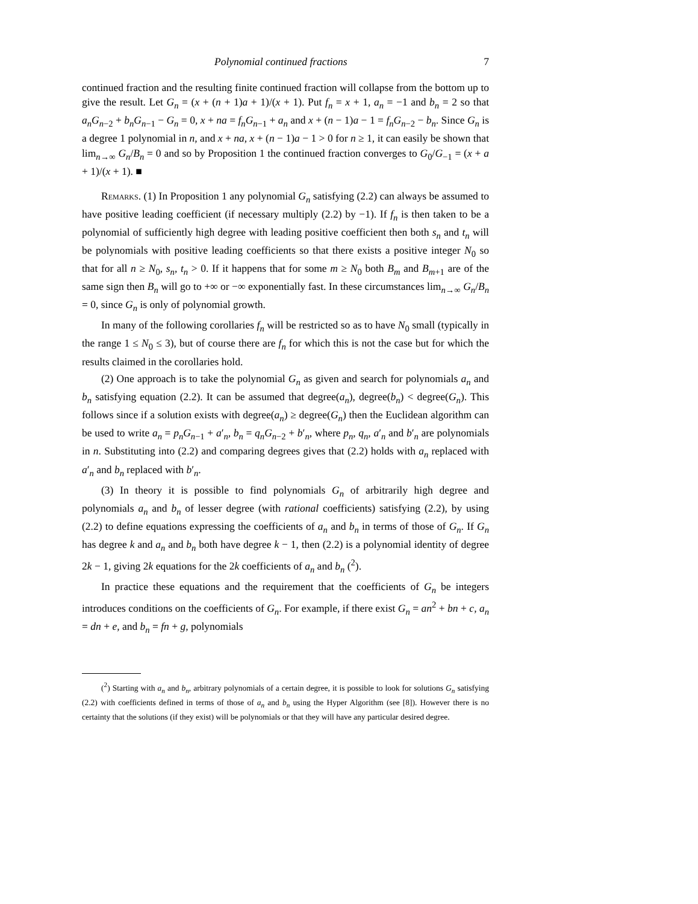Polynomial continued fractions 7
continued fraction and the resulting finite continued fraction will collapse from the bottom up to give the result. Let G<sub>n</sub> = (x + (n + 1)a + 1)/(x + 1). Put f<sub>n</sub> = x + 1, a<sub>n</sub> = −1 and b<sub>n</sub> = 2 so that a<sub>n</sub>G<sub>n−2</sub> + b<sub>n</sub>G<sub>n−1</sub> − G<sub>n</sub> = 0, x + na = f<sub>n</sub>G<sub>n−1</sub> + a<sub>n</sub> and x + (n − 1)a − 1 = f<sub>n</sub>G<sub>n−2</sub> − b<sub>n</sub>. Since G<sub>n</sub> is a degree 1 polynomial in n, and x + na, x + (n − 1)a − 1 > 0 for n ≥ 1, it can easily be shown that lim<sub>n→∞</sub> G<sub>n</sub>/B<sub>n</sub> = 0 and so by Proposition 1 the continued fraction converges to G<sub>0</sub>/G<sub>−1</sub> = (x + a + 1)/(x + 1). ■
Remarks. (1) In Proposition 1 any polynomial G<sub>n</sub> satisfying (2.2) can always be assumed to have positive leading coefficient (if necessary multiply (2.2) by −1). If f<sub>n</sub> is then taken to be a polynomial of sufficiently high degree with leading positive coefficient then both s<sub>n</sub> and t<sub>n</sub> will be polynomials with positive leading coefficients so that there exists a positive integer N<sub>0</sub> so that for all n ≥ N<sub>0</sub>, s<sub>n</sub>, t<sub>n</sub> > 0. If it happens that for some m ≥ N<sub>0</sub> both B<sub>m</sub> and B<sub>m+1</sub> are of the same sign then B<sub>n</sub> will go to +∞ or −∞ exponentially fast. In these circumstances lim<sub>n→∞</sub> G<sub>n</sub>/B<sub>n</sub> = 0, since G<sub>n</sub> is only of polynomial growth.
In many of the following corollaries f<sub>n</sub> will be restricted so as to have N<sub>0</sub> small (typically in the range 1 ≤ N<sub>0</sub> ≤ 3), but of course there are f<sub>n</sub> for which this is not the case but for which the results claimed in the corollaries hold.
(2) One approach is to take the polynomial G<sub>n</sub> as given and search for polynomials a<sub>n</sub> and b<sub>n</sub> satisfying equation (2.2). It can be assumed that degree(a<sub>n</sub>), degree(b<sub>n</sub>) < degree(G<sub>n</sub>). This follows since if a solution exists with degree(a<sub>n</sub>) ≥ degree(G<sub>n</sub>) then the Euclidean algorithm can be used to write a<sub>n</sub> = p<sub>n</sub>G<sub>n−1</sub> + a′<sub>n</sub>, b<sub>n</sub> = q<sub>n</sub>G<sub>n−2</sub> + b′<sub>n</sub>, where p<sub>n</sub>, q<sub>n</sub>, a′<sub>n</sub> and b′<sub>n</sub> are polynomials in n. Substituting into (2.2) and comparing degrees gives that (2.2) holds with a<sub>n</sub> replaced with a′<sub>n</sub> and b<sub>n</sub> replaced with b′<sub>n</sub>.
(3) In theory it is possible to find polynomials G<sub>n</sub> of arbitrarily high degree and polynomials a<sub>n</sub> and b<sub>n</sub> of lesser degree (with rational coefficients) satisfying (2.2), by using (2.2) to define equations expressing the coefficients of a<sub>n</sub> and b<sub>n</sub> in terms of those of G<sub>n</sub>. If G<sub>n</sub> has degree k and a<sub>n</sub> and b<sub>n</sub> both have degree k − 1, then (2.2) is a polynomial identity of degree 2k − 1, giving 2k equations for the 2k coefficients of a<sub>n</sub> and b<sub>n</sub> (<sup>2</sup>).
In practice these equations and the requirement that the coefficients of G<sub>n</sub> be integers introduces conditions on the coefficients of G<sub>n</sub>. For example, if there exist G<sub>n</sub> = an<sup>2</sup> + bn + c, a<sub>n</sub> = dn + e, and b<sub>n</sub> = fn + g, polynomials
(<sup>2</sup>) Starting with a<sub>n</sub> and b<sub>n</sub>, arbitrary polynomials of a certain degree, it is possible to look for solutions G<sub>n</sub> satisfying (2.2) with coefficients defined in terms of those of a<sub>n</sub> and b<sub>n</sub> using the Hyper Algorithm (see [8]). However there is no certainty that the solutions (if they exist) will be polynomials or that they will have any particular desired degree.